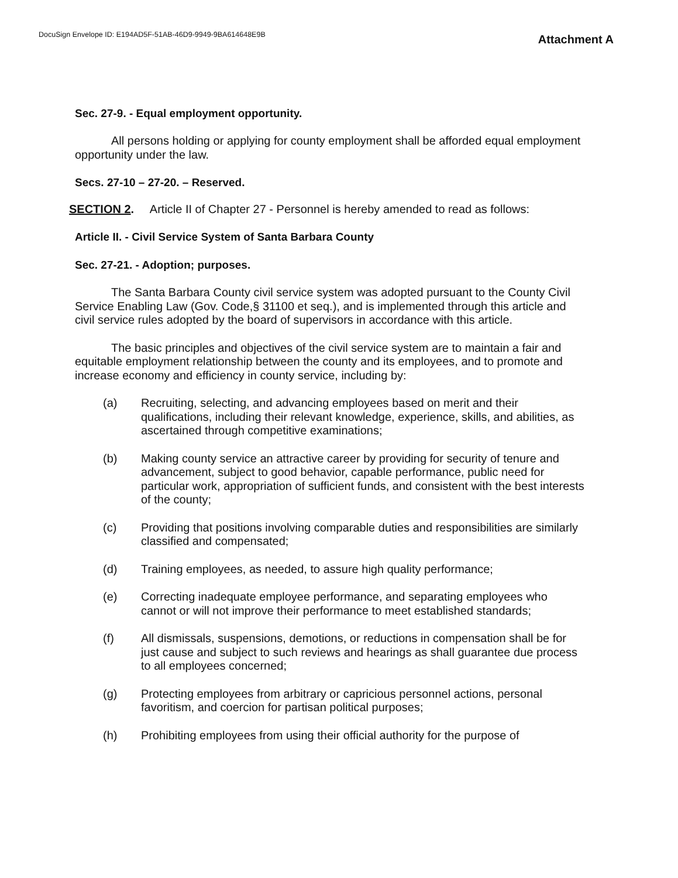DocuSign Envelope ID: E194AD5F-51AB-46D9-9949-9BA614648E9B
Attachment A
Sec. 27-9. - Equal employment opportunity.
All persons holding or applying for county employment shall be afforded equal employment opportunity under the law.
Secs. 27-10 – 27-20. – Reserved.
SECTION 2. Article II of Chapter 27 - Personnel is hereby amended to read as follows:
Article II. - Civil Service System of Santa Barbara County
Sec. 27-21. - Adoption; purposes.
The Santa Barbara County civil service system was adopted pursuant to the County Civil Service Enabling Law (Gov. Code,§ 31100 et seq.), and is implemented through this article and civil service rules adopted by the board of supervisors in accordance with this article.
The basic principles and objectives of the civil service system are to maintain a fair and equitable employment relationship between the county and its employees, and to promote and increase economy and efficiency in county service, including by:
(a) Recruiting, selecting, and advancing employees based on merit and their qualifications, including their relevant knowledge, experience, skills, and abilities, as ascertained through competitive examinations;
(b) Making county service an attractive career by providing for security of tenure and advancement, subject to good behavior, capable performance, public need for particular work, appropriation of sufficient funds, and consistent with the best interests of the county;
(c) Providing that positions involving comparable duties and responsibilities are similarly classified and compensated;
(d) Training employees, as needed, to assure high quality performance;
(e) Correcting inadequate employee performance, and separating employees who cannot or will not improve their performance to meet established standards;
(f) All dismissals, suspensions, demotions, or reductions in compensation shall be for just cause and subject to such reviews and hearings as shall guarantee due process to all employees concerned;
(g) Protecting employees from arbitrary or capricious personnel actions, personal favoritism, and coercion for partisan political purposes;
(h) Prohibiting employees from using their official authority for the purpose of